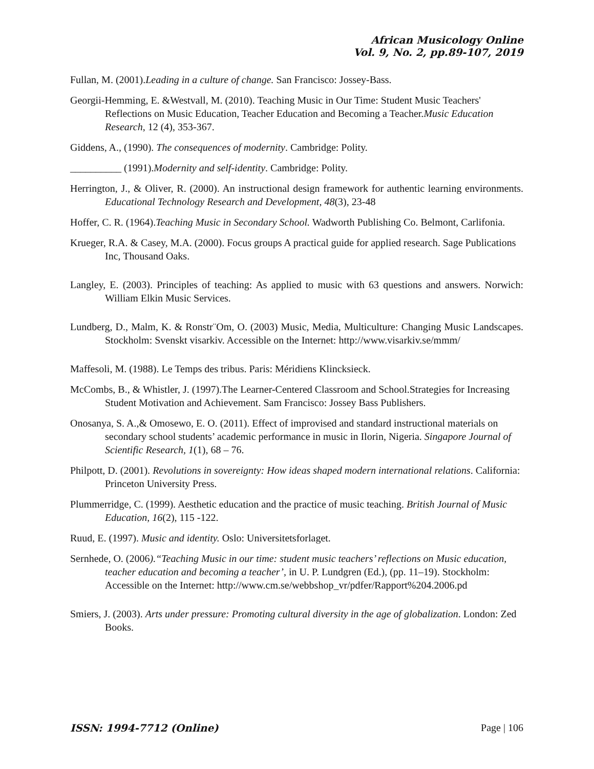African Musicology Online
Vol. 9, No. 2, pp.89-107, 2019
Fullan, M. (2001).Leading in a culture of change. San Francisco: Jossey-Bass.
Georgii-Hemming, E. &Westvall, M. (2010). Teaching Music in Our Time: Student Music Teachers' Reflections on Music Education, Teacher Education and Becoming a Teacher.Music Education Research, 12 (4), 353-367.
Giddens, A., (1990). The consequences of modernity. Cambridge: Polity.
__________ (1991).Modernity and self-identity. Cambridge: Polity.
Herrington, J., & Oliver, R. (2000). An instructional design framework for authentic learning environments. Educational Technology Research and Development, 48(3), 23-48
Hoffer, C. R. (1964).Teaching Music in Secondary School. Wadworth Publishing Co. Belmont, Carlifonia.
Krueger, R.A. & Casey, M.A. (2000). Focus groups A practical guide for applied research. Sage Publications Inc, Thousand Oaks.
Langley, E. (2003). Principles of teaching: As applied to music with 63 questions and answers. Norwich: William Elkin Music Services.
Lundberg, D., Malm, K. & Ronstr¨Om, O. (2003) Music, Media, Multiculture: Changing Music Landscapes. Stockholm: Svenskt visarkiv. Accessible on the Internet: http://www.visarkiv.se/mmm/
Maffesoli, M. (1988). Le Temps des tribus. Paris: Méridiens Klincksieck.
McCombs, B., & Whistler, J. (1997).The Learner-Centered Classroom and School.Strategies for Increasing Student Motivation and Achievement. Sam Francisco: Jossey Bass Publishers.
Onosanya, S. A.,& Omosewo, E. O. (2011). Effect of improvised and standard instructional materials on secondary school students’ academic performance in music in Ilorin, Nigeria. Singapore Journal of Scientific Research, 1(1), 68 – 76.
Philpott, D. (2001). Revolutions in sovereignty: How ideas shaped modern international relations. California: Princeton University Press.
Plummerridge, C. (1999). Aesthetic education and the practice of music teaching. British Journal of Music Education, 16(2), 115 -122.
Ruud, E. (1997). Music and identity. Oslo: Universitetsforlaget.
Sernhede, O. (2006).“Teaching Music in our time: student music teachers’ reflections on Music education, teacher education and becoming a teacher’, in U. P. Lundgren (Ed.), (pp. 11–19). Stockholm: Accessible on the Internet: http://www.cm.se/webbshop_vr/pdfer/Rapport%204.2006.pd
Smiers, J. (2003). Arts under pressure: Promoting cultural diversity in the age of globalization. London: Zed Books.
ISSN: 1994-7712 (Online) Page | 106